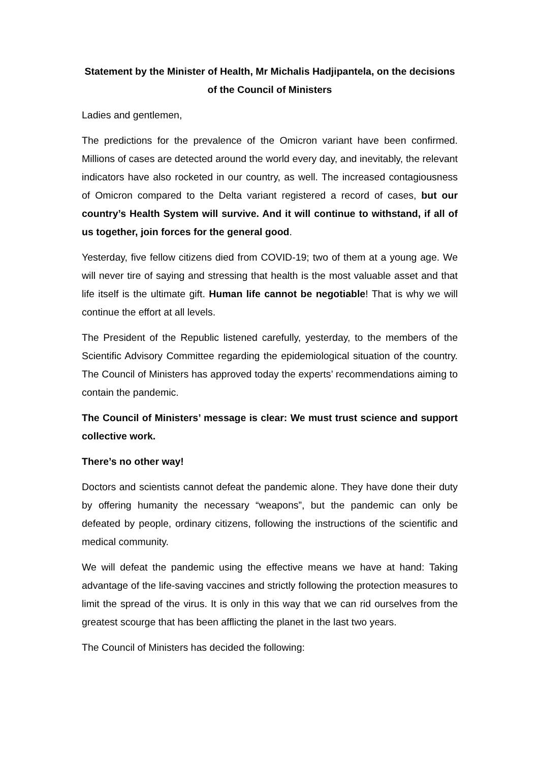Statement by the Minister of Health, Mr Michalis Hadjipantela, on the decisions of the Council of Ministers
Ladies and gentlemen,
The predictions for the prevalence of the Omicron variant have been confirmed. Millions of cases are detected around the world every day, and inevitably, the relevant indicators have also rocketed in our country, as well. The increased contagiousness of Omicron compared to the Delta variant registered a record of cases, but our country’s Health System will survive. And it will continue to withstand, if all of us together, join forces for the general good.
Yesterday, five fellow citizens died from COVID-19; two of them at a young age. We will never tire of saying and stressing that health is the most valuable asset and that life itself is the ultimate gift. Human life cannot be negotiable! That is why we will continue the effort at all levels.
The President of the Republic listened carefully, yesterday, to the members of the Scientific Advisory Committee regarding the epidemiological situation of the country. The Council of Ministers has approved today the experts’ recommendations aiming to contain the pandemic.
The Council of Ministers’ message is clear: We must trust science and support collective work.
There’s no other way!
Doctors and scientists cannot defeat the pandemic alone. They have done their duty by offering humanity the necessary “weapons”, but the pandemic can only be defeated by people, ordinary citizens, following the instructions of the scientific and medical community.
We will defeat the pandemic using the effective means we have at hand: Taking advantage of the life-saving vaccines and strictly following the protection measures to limit the spread of the virus. It is only in this way that we can rid ourselves from the greatest scourge that has been afflicting the planet in the last two years.
The Council of Ministers has decided the following: